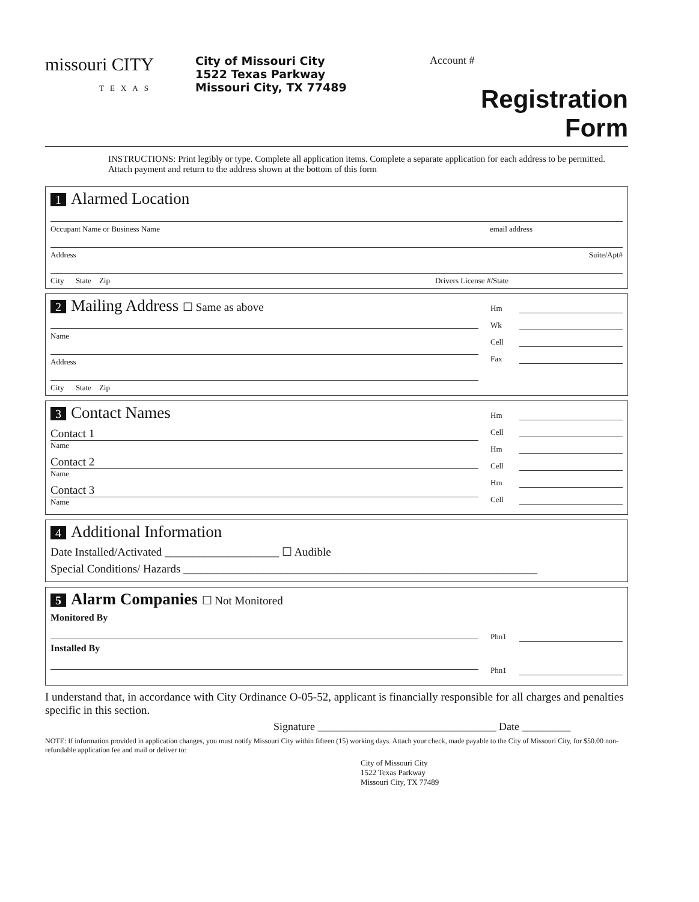missouri CITY
TEXAS
City of Missouri City
1522 Texas Parkway
Missouri City, TX 77489
Account #
Registration Form
INSTRUCTIONS: Print legibly or type. Complete all application items. Complete a separate application for each address to be permitted. Attach payment and return to the address shown at the bottom of this form
1 Alarmed Location
Occupant Name or Business Name email address
Address Suite/Apt#
City State Zip Drivers License #/State
2 Mailing Address ☐ Same as above
Name
Address
City State Zip
Hm
Wk
Cell
Fax
3 Contact Names
Contact 1
Name
Contact 2
Name
Contact 3
Name
Hm
Cell
Hm
Cell
Hm
Cell
4 Additional Information
Date Installed/Activated ____________________ ☐ Audible
Special Conditions/ Hazards ______________________________________________________________
5 Alarm Companies ☐ Not Monitored
Monitored By
Installed By
Phn1
Phn1
I understand that, in accordance with City Ordinance O-05-52, applicant is financially responsible for all charges and penalties specific in this section.
Signature _________________________________ Date _________
NOTE: If information provided in application changes, you must notify Missouri City within fifteen (15) working days. Attach your check, made payable to the City of Missouri City, for $50.00 non-refundable application fee and mail or deliver to:
City of Missouri City
1522 Texas Parkway
Missouri City, TX 77489